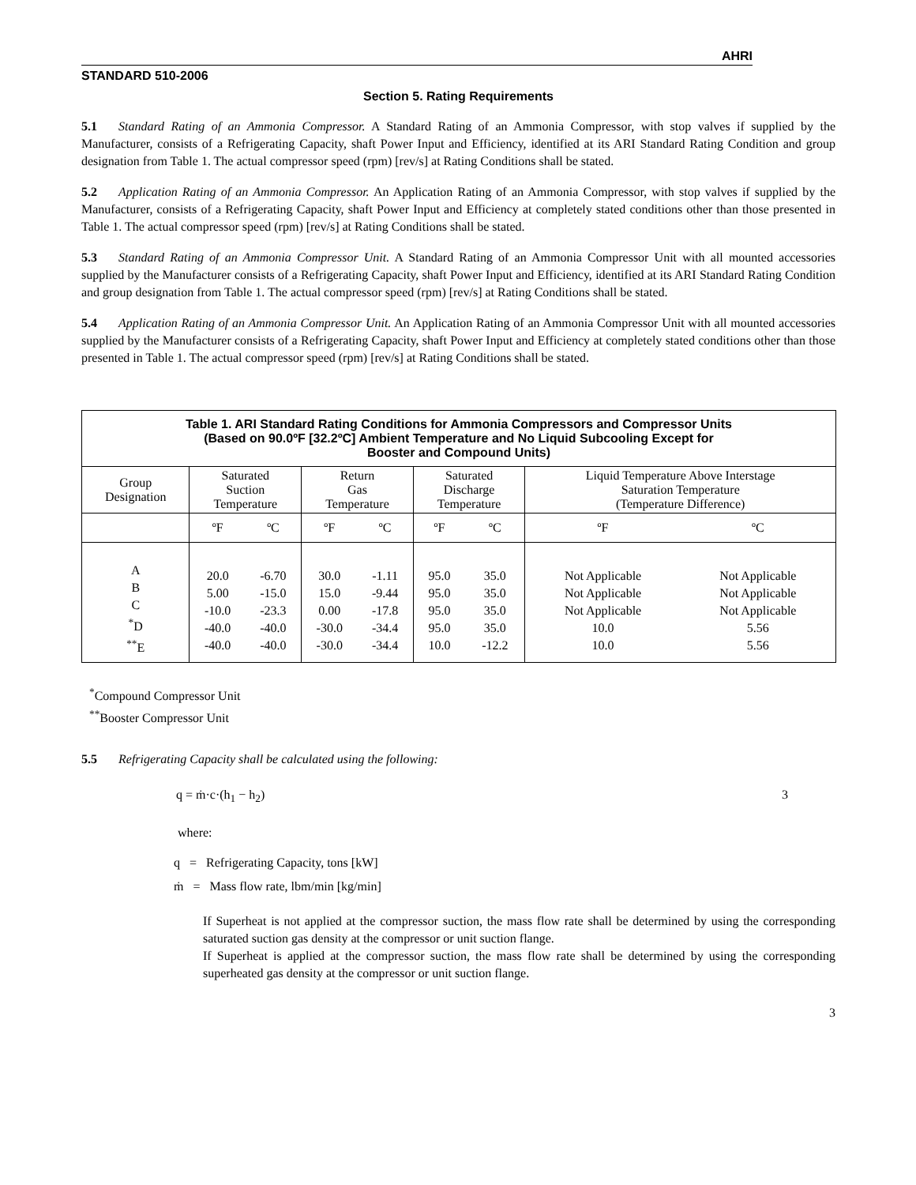AHRI
STANDARD 510-2006
Section 5. Rating Requirements
5.1 Standard Rating of an Ammonia Compressor. A Standard Rating of an Ammonia Compressor, with stop valves if supplied by the Manufacturer, consists of a Refrigerating Capacity, shaft Power Input and Efficiency, identified at its ARI Standard Rating Condition and group designation from Table 1. The actual compressor speed (rpm) [rev/s] at Rating Conditions shall be stated.
5.2 Application Rating of an Ammonia Compressor. An Application Rating of an Ammonia Compressor, with stop valves if supplied by the Manufacturer, consists of a Refrigerating Capacity, shaft Power Input and Efficiency at completely stated conditions other than those presented in Table 1. The actual compressor speed (rpm) [rev/s] at Rating Conditions shall be stated.
5.3 Standard Rating of an Ammonia Compressor Unit. A Standard Rating of an Ammonia Compressor Unit with all mounted accessories supplied by the Manufacturer consists of a Refrigerating Capacity, shaft Power Input and Efficiency, identified at its ARI Standard Rating Condition and group designation from Table 1. The actual compressor speed (rpm) [rev/s] at Rating Conditions shall be stated.
5.4 Application Rating of an Ammonia Compressor Unit. An Application Rating of an Ammonia Compressor Unit with all mounted accessories supplied by the Manufacturer consists of a Refrigerating Capacity, shaft Power Input and Efficiency at completely stated conditions other than those presented in Table 1. The actual compressor speed (rpm) [rev/s] at Rating Conditions shall be stated.
| Table 1. ARI Standard Rating Conditions for Ammonia Compressors and Compressor Units (Based on 90.0ºF [32.2ºC] Ambient Temperature and No Liquid Subcooling Except for Booster and Compound Units) | | | | | | | | |
| --- | --- | --- | --- | --- | --- | --- | --- | --- |
| Group Designation | Saturated Suction Temperature | | Return Gas Temperature | | Saturated Discharge Temperature | | Liquid Temperature Above Interstage Saturation Temperature (Temperature Difference) | |
| | ºF | ºC | ºF | ºC | ºF | ºC | ºF | ºC |
| A B C <sup>*</sup> D <sup>**</sup> E | 20.0 5.00 -10.0 -40.0 -40.0 | -6.70 -15.0 -23.3 -40.0 -40.0 | 30.0 15.0 0.00 -30.0 -30.0 | -1.11 -9.44 -17.8 -34.4 -34.4 | 95.0 95.0 95.0 95.0 10.0 | 35.0 35.0 35.0 35.0 -12.2 | Not Applicable Not Applicable Not Applicable 10.0 10.0 | Not Applicable Not Applicable Not Applicable 5.56 5.56 |
<sup>*</sup> Compound Compressor Unit
<sup>**</sup> Booster Compressor Unit
5.5 Refrigerating Capacity shall be calculated using the following:
q = ṁ·c·(h<sub>1</sub> − h<sub>2</sub>) 3
where:
q = Refrigerating Capacity, tons [kW]
ṁ = Mass flow rate, lbm/min [kg/min]
If Superheat is not applied at the compressor suction, the mass flow rate shall be determined by using the corresponding saturated suction gas density at the compressor or unit suction flange.
If Superheat is applied at the compressor suction, the mass flow rate shall be determined by using the corresponding superheated gas density at the compressor or unit suction flange.
3